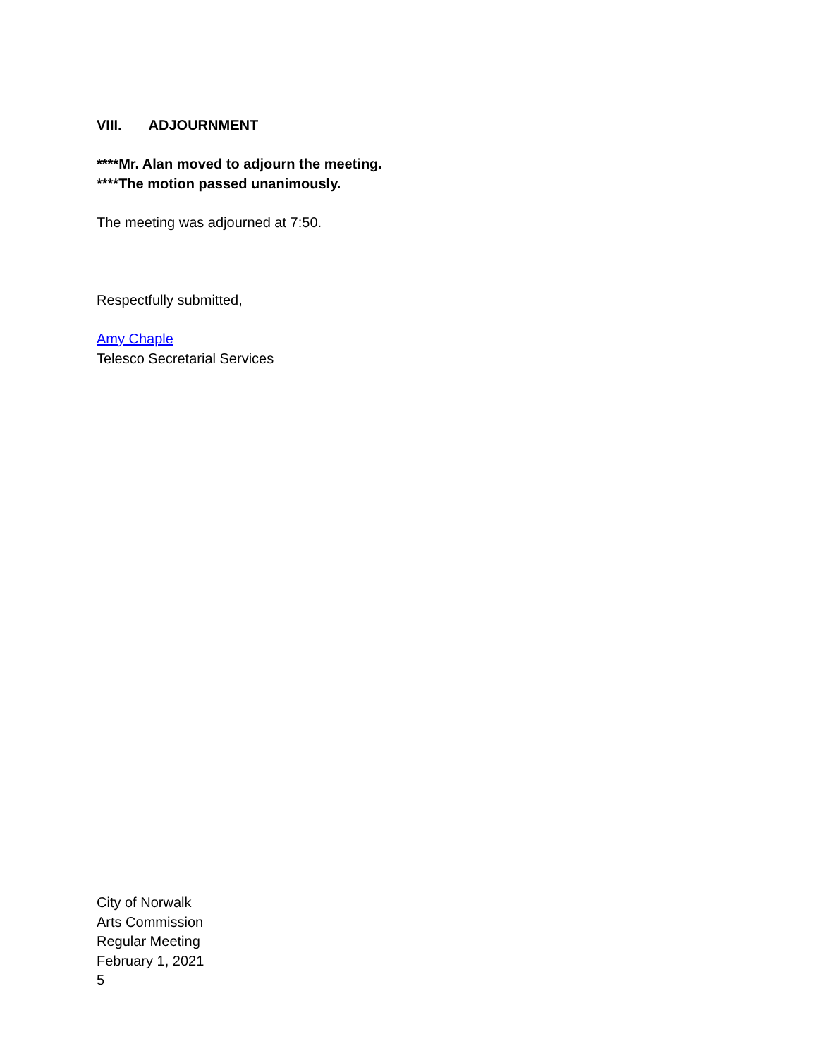VIII. ADJOURNMENT
****Mr. Alan moved to adjourn the meeting.
****The motion passed unanimously.
The meeting was adjourned at 7:50.
Respectfully submitted,
Amy Chaple
Telesco Secretarial Services
City of Norwalk
Arts Commission
Regular Meeting
February 1, 2021
5